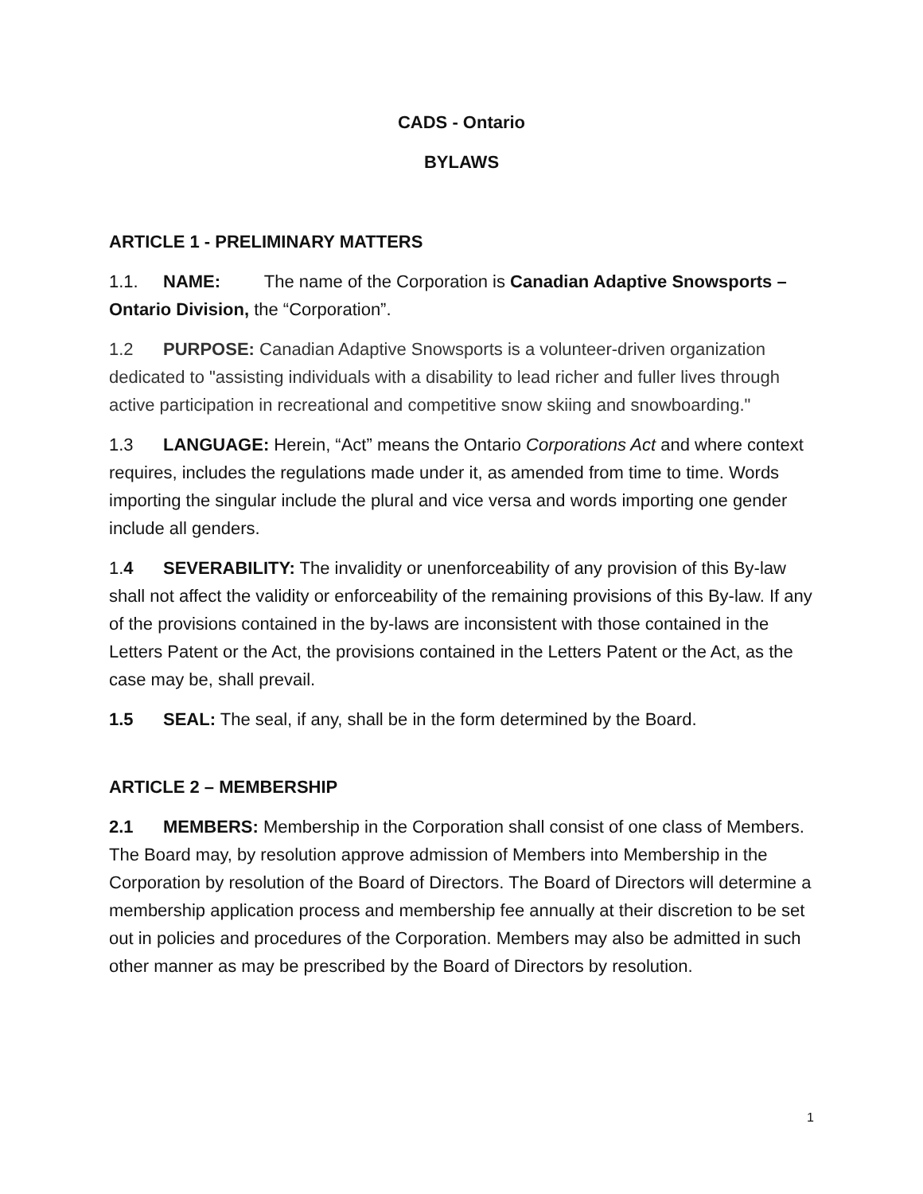CADS - Ontario
BYLAWS
ARTICLE 1 - PRELIMINARY MATTERS
1.1. NAME: The name of the Corporation is Canadian Adaptive Snowsports – Ontario Division, the “Corporation”.
1.2 PURPOSE: Canadian Adaptive Snowsports is a volunteer-driven organization dedicated to "assisting individuals with a disability to lead richer and fuller lives through active participation in recreational and competitive snow skiing and snowboarding."
1.3 LANGUAGE: Herein, “Act” means the Ontario Corporations Act and where context requires, includes the regulations made under it, as amended from time to time. Words importing the singular include the plural and vice versa and words importing one gender include all genders.
1.4 SEVERABILITY: The invalidity or unenforceability of any provision of this By-law shall not affect the validity or enforceability of the remaining provisions of this By-law. If any of the provisions contained in the by-laws are inconsistent with those contained in the Letters Patent or the Act, the provisions contained in the Letters Patent or the Act, as the case may be, shall prevail.
1.5 SEAL: The seal, if any, shall be in the form determined by the Board.
ARTICLE 2 – MEMBERSHIP
2.1 MEMBERS: Membership in the Corporation shall consist of one class of Members. The Board may, by resolution approve admission of Members into Membership in the Corporation by resolution of the Board of Directors. The Board of Directors will determine a membership application process and membership fee annually at their discretion to be set out in policies and procedures of the Corporation. Members may also be admitted in such other manner as may be prescribed by the Board of Directors by resolution.
1